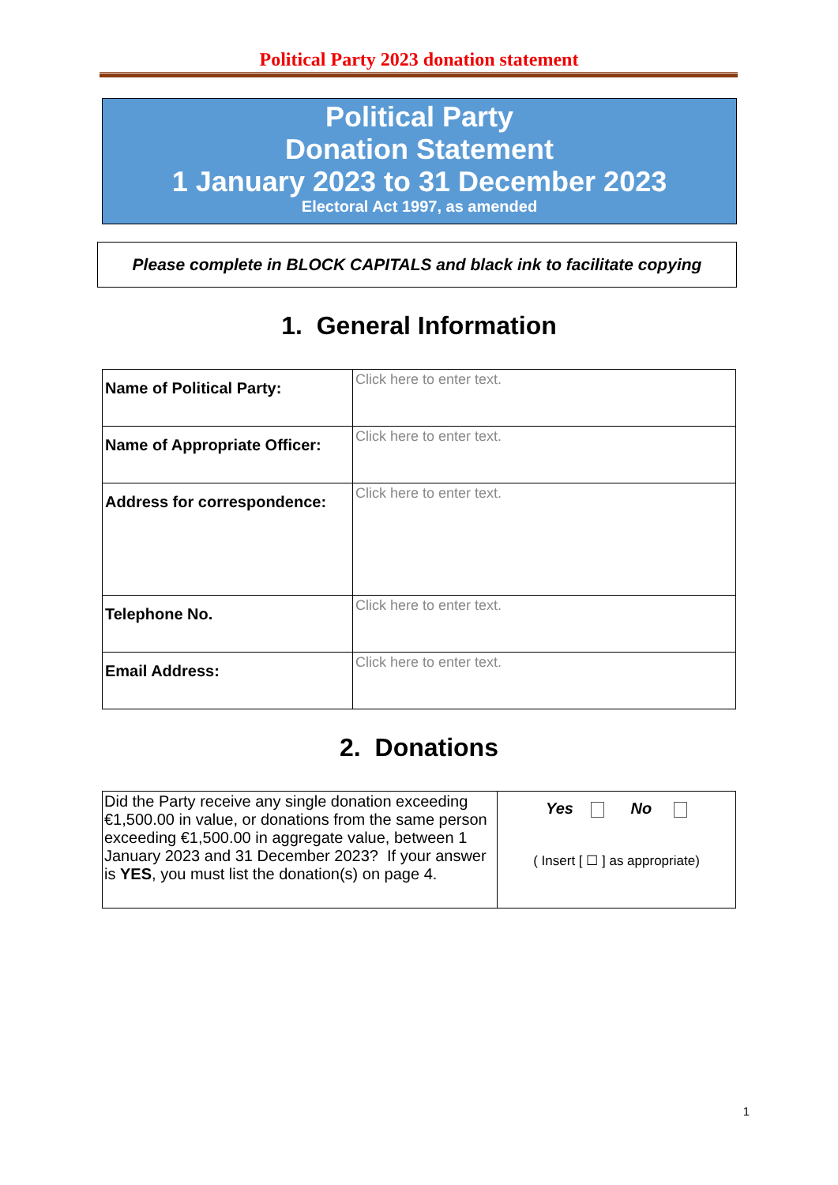Political Party 2023 donation statement
Political Party
Donation Statement
1 January 2023 to 31 December 2023
Electoral Act 1997, as amended
Please complete in BLOCK CAPITALS and black ink to facilitate copying
1. General Information
| Name of Political Party: | Click here to enter text. |
| Name of Appropriate Officer: | Click here to enter text. |
| Address for correspondence: | Click here to enter text. |
| Telephone No. | Click here to enter text. |
| Email Address: | Click here to enter text. |
2. Donations
| Did the Party receive any single donation exceeding €1,500.00 in value, or donations from the same person exceeding €1,500.00 in aggregate value, between 1 January 2023 and 31 December 2023? If your answer is YES , you must list the donation(s) on page 4. | Yes No ( Insert [ ☐ ] as appropriate) |
1